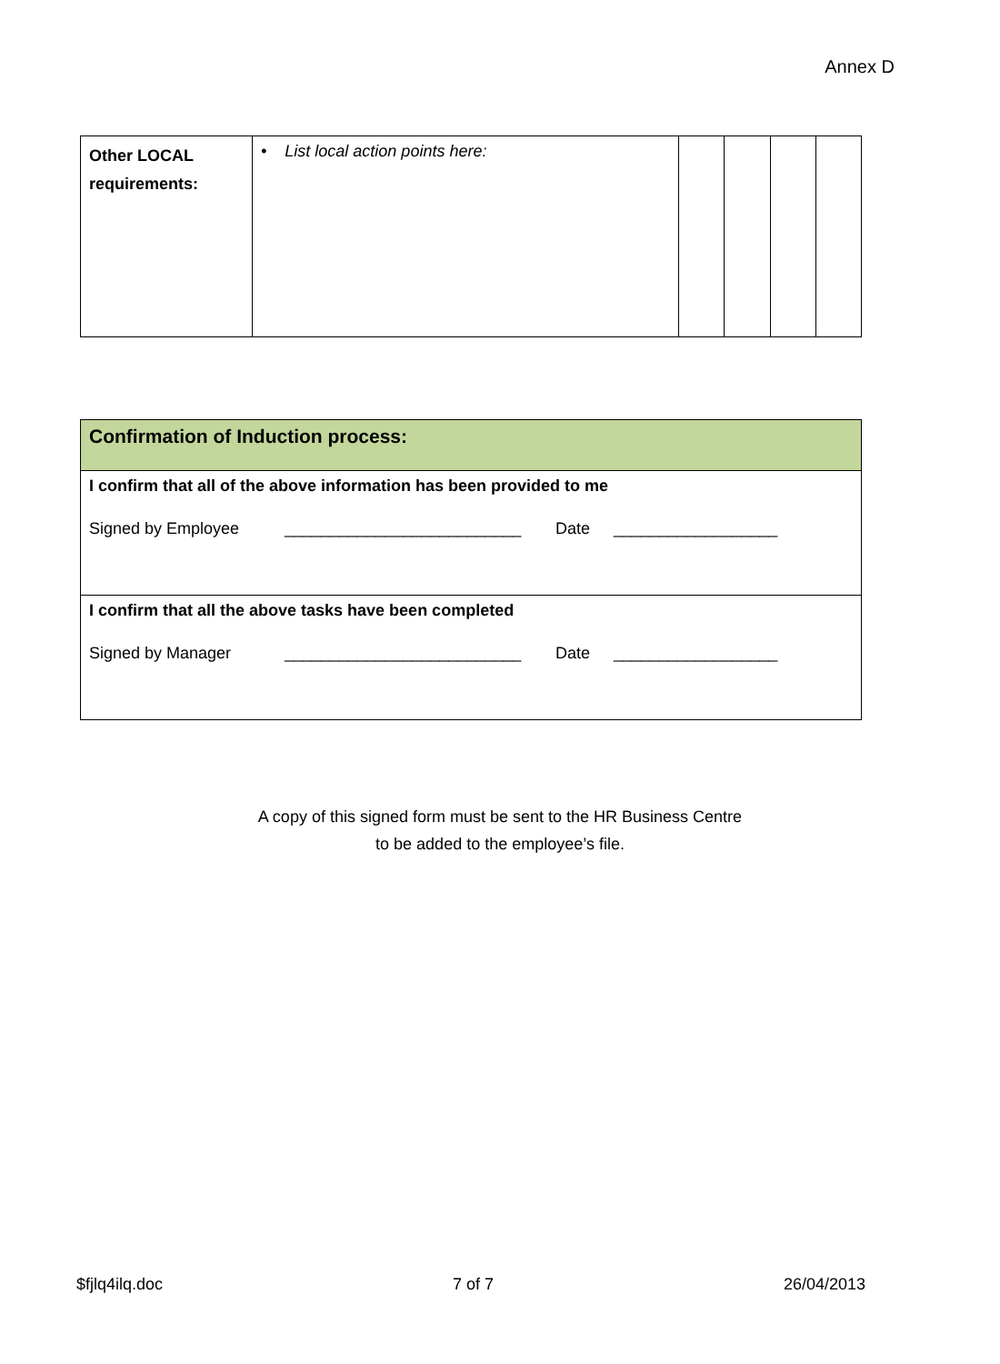Annex D
| Other LOCAL requirements: | • List local action points here: | | | | |
| Confirmation of Induction process: |
| I confirm that all of the above information has been provided to me Signed by Employee __________________________ Date __________________ |
| I confirm that all the above tasks have been completed Signed by Manager __________________________ Date __________________ |
A copy of this signed form must be sent to the HR Business Centre
to be added to the employee’s file.
$fjlq4ilq.doc 7 of 7 26/04/2013